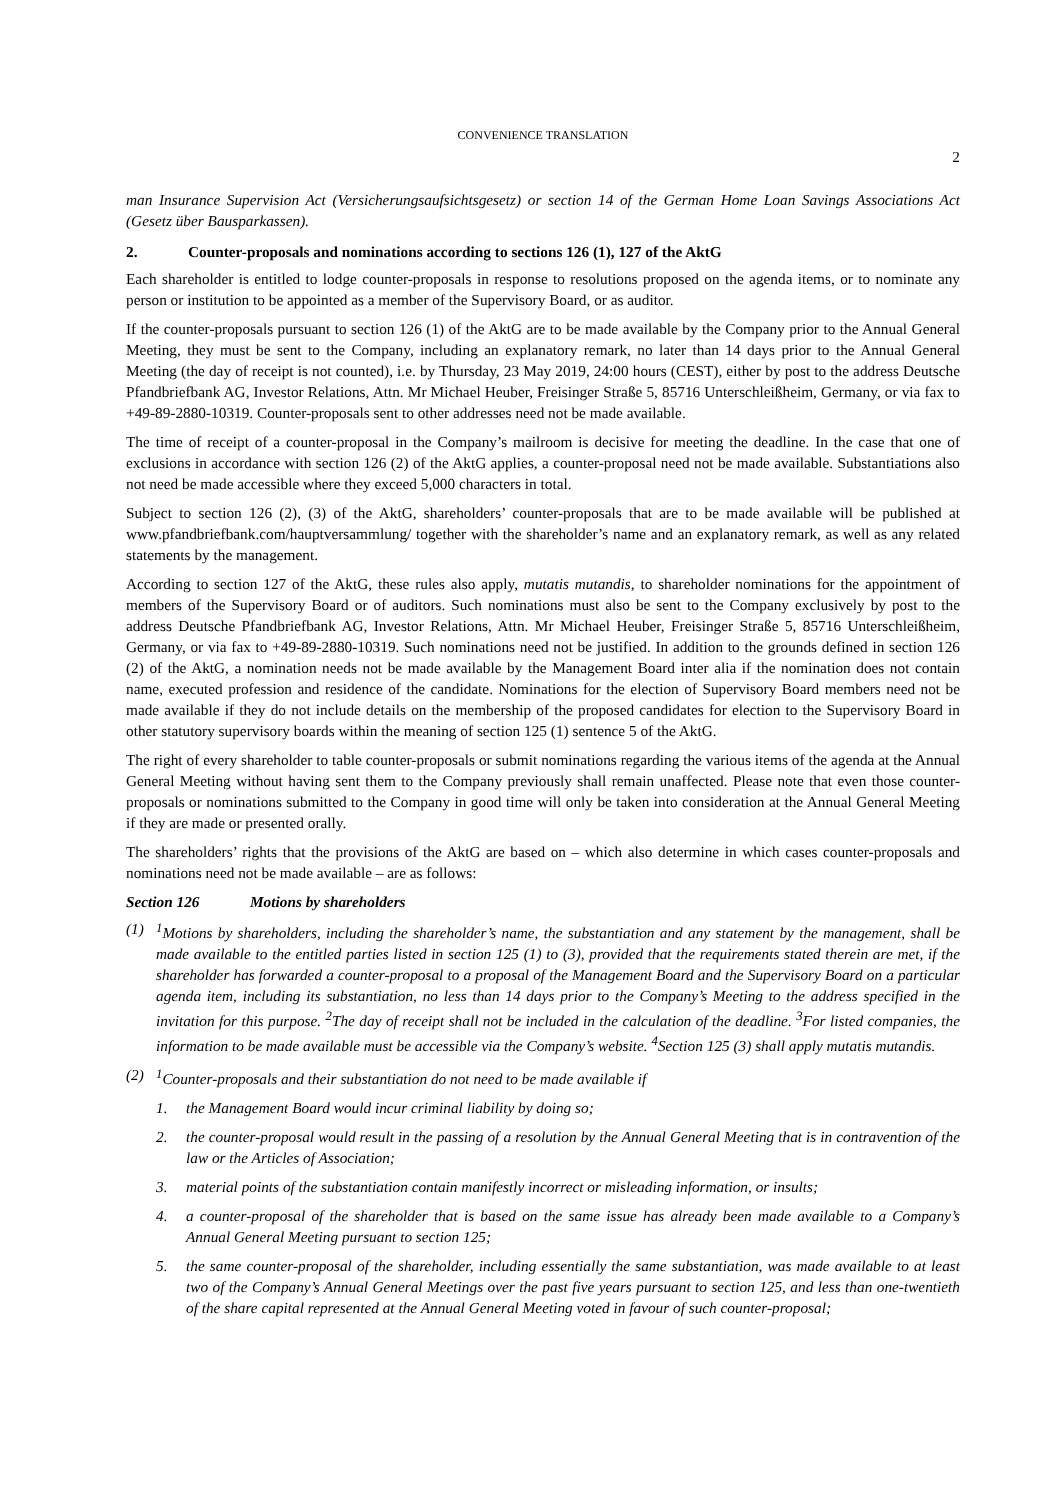CONVENIENCE TRANSLATION
2
man Insurance Supervision Act (Versicherungsaufsichtsgesetz) or section 14 of the German Home Loan Savings Associations Act (Gesetz über Bausparkassen).
2. Counter-proposals and nominations according to sections 126 (1), 127 of the AktG
Each shareholder is entitled to lodge counter-proposals in response to resolutions proposed on the agenda items, or to nominate any person or institution to be appointed as a member of the Supervisory Board, or as auditor.
If the counter-proposals pursuant to section 126 (1) of the AktG are to be made available by the Company prior to the Annual General Meeting, they must be sent to the Company, including an explanatory remark, no later than 14 days prior to the Annual General Meeting (the day of receipt is not counted), i.e. by Thursday, 23 May 2019, 24:00 hours (CEST), either by post to the address Deutsche Pfandbriefbank AG, Investor Relations, Attn. Mr Michael Heuber, Freisinger Straße 5, 85716 Unterschleißheim, Germany, or via fax to +49-89-2880-10319. Counter-proposals sent to other addresses need not be made available.
The time of receipt of a counter-proposal in the Company’s mailroom is decisive for meeting the deadline. In the case that one of exclusions in accordance with section 126 (2) of the AktG applies, a counter-proposal need not be made available. Substantiations also not need be made accessible where they exceed 5,000 characters in total.
Subject to section 126 (2), (3) of the AktG, shareholders’ counter-proposals that are to be made available will be published at www.pfandbriefbank.com/hauptversammlung/ together with the shareholder’s name and an explanatory remark, as well as any related statements by the management.
According to section 127 of the AktG, these rules also apply, mutatis mutandis, to shareholder nominations for the appointment of members of the Supervisory Board or of auditors. Such nominations must also be sent to the Company exclusively by post to the address Deutsche Pfandbriefbank AG, Investor Relations, Attn. Mr Michael Heuber, Freisinger Straße 5, 85716 Unterschleißheim, Germany, or via fax to +49-89-2880-10319. Such nominations need not be justified. In addition to the grounds defined in section 126 (2) of the AktG, a nomination needs not be made available by the Management Board inter alia if the nomination does not contain name, executed profession and residence of the candidate. Nominations for the election of Supervisory Board members need not be made available if they do not include details on the membership of the proposed candidates for election to the Supervisory Board in other statutory supervisory boards within the meaning of section 125 (1) sentence 5 of the AktG.
The right of every shareholder to table counter-proposals or submit nominations regarding the various items of the agenda at the Annual General Meeting without having sent them to the Company previously shall remain unaffected. Please note that even those counter-proposals or nominations submitted to the Company in good time will only be taken into consideration at the Annual General Meeting if they are made or presented orally.
The shareholders’ rights that the provisions of the AktG are based on – which also determine in which cases counter-proposals and nominations need not be made available – are as follows:
Section 126 Motions by shareholders
(1) <sup>1</sup> Motions by shareholders, including the shareholder’s name, the substantiation and any statement by the management, shall be made available to the entitled parties listed in section 125 (1) to (3), provided that the requirements stated therein are met, if the shareholder has forwarded a counter-proposal to a proposal of the Management Board and the Supervisory Board on a particular agenda item, including its substantiation, no less than 14 days prior to the Company’s Meeting to the address specified in the invitation for this purpose. <sup>2</sup>The day of receipt shall not be included in the calculation of the deadline. <sup>3</sup>For listed companies, the information to be made available must be accessible via the Company’s website. <sup>4</sup>Section 125 (3) shall apply mutatis mutandis.
(2) <sup>1</sup> Counter-proposals and their substantiation do not need to be made available if
1. the Management Board would incur criminal liability by doing so;
2. the counter-proposal would result in the passing of a resolution by the Annual General Meeting that is in contravention of the law or the Articles of Association;
3. material points of the substantiation contain manifestly incorrect or misleading information, or insults;
4. a counter-proposal of the shareholder that is based on the same issue has already been made available to a Company’s Annual General Meeting pursuant to section 125;
5. the same counter-proposal of the shareholder, including essentially the same substantiation, was made available to at least two of the Company’s Annual General Meetings over the past five years pursuant to section 125, and less than one-twentieth of the share capital represented at the Annual General Meeting voted in favour of such counter-proposal;